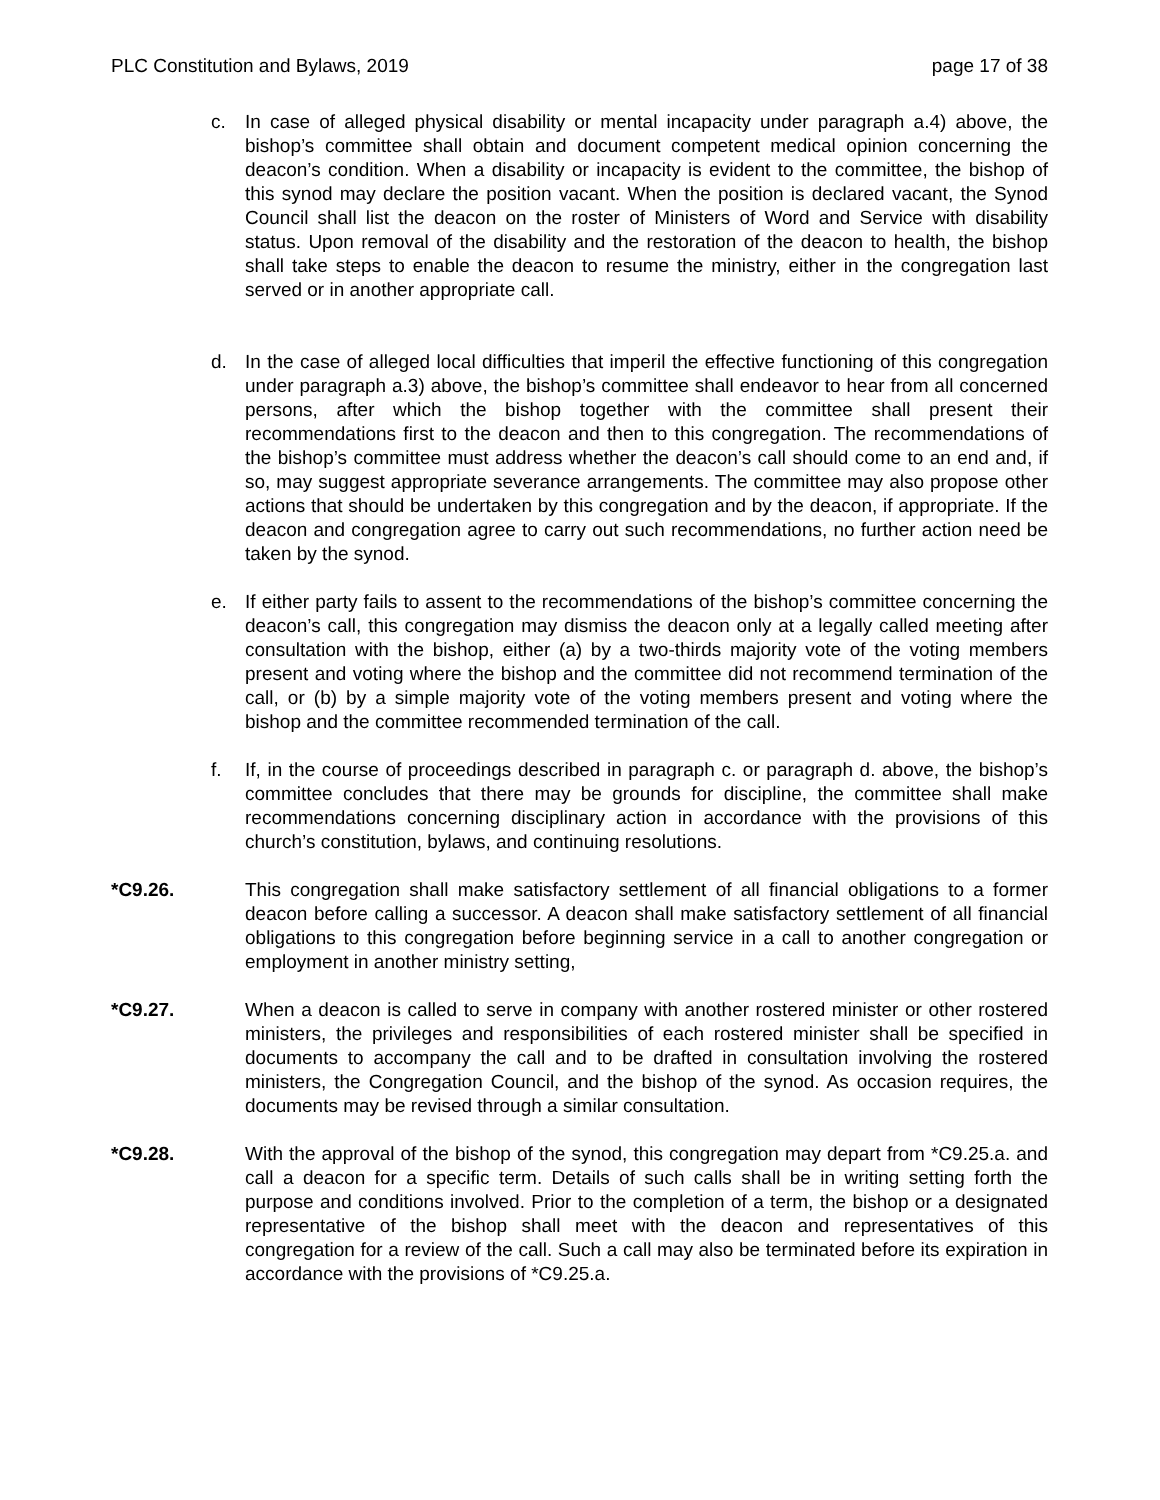PLC Constitution and Bylaws, 2019 page 17 of 38
c. In case of alleged physical disability or mental incapacity under paragraph a.4) above, the bishop’s committee shall obtain and document competent medical opinion concerning the deacon’s condition. When a disability or incapacity is evident to the committee, the bishop of this synod may declare the position vacant. When the position is declared vacant, the Synod Council shall list the deacon on the roster of Ministers of Word and Service with disability status. Upon removal of the disability and the restoration of the deacon to health, the bishop shall take steps to enable the deacon to resume the ministry, either in the congregation last served or in another appropriate call.
d. In the case of alleged local difficulties that imperil the effective functioning of this congregation under paragraph a.3) above, the bishop’s committee shall endeavor to hear from all concerned persons, after which the bishop together with the committee shall present their recommendations first to the deacon and then to this congregation. The recommendations of the bishop’s committee must address whether the deacon’s call should come to an end and, if so, may suggest appropriate severance arrangements. The committee may also propose other actions that should be undertaken by this congregation and by the deacon, if appropriate. If the deacon and congregation agree to carry out such recommendations, no further action need be taken by the synod.
e. If either party fails to assent to the recommendations of the bishop’s committee concerning the deacon’s call, this congregation may dismiss the deacon only at a legally called meeting after consultation with the bishop, either (a) by a two-thirds majority vote of the voting members present and voting where the bishop and the committee did not recommend termination of the call, or (b) by a simple majority vote of the voting members present and voting where the bishop and the committee recommended termination of the call.
f. If, in the course of proceedings described in paragraph c. or paragraph d. above, the bishop’s committee concludes that there may be grounds for discipline, the committee shall make recommendations concerning disciplinary action in accordance with the provisions of this church’s constitution, bylaws, and continuing resolutions.
*C9.26. This congregation shall make satisfactory settlement of all financial obligations to a former deacon before calling a successor. A deacon shall make satisfactory settlement of all financial obligations to this congregation before beginning service in a call to another congregation or employment in another ministry setting,
*C9.27. When a deacon is called to serve in company with another rostered minister or other rostered ministers, the privileges and responsibilities of each rostered minister shall be specified in documents to accompany the call and to be drafted in consultation involving the rostered ministers, the Congregation Council, and the bishop of the synod. As occasion requires, the documents may be revised through a similar consultation.
*C9.28. With the approval of the bishop of the synod, this congregation may depart from *C9.25.a. and call a deacon for a specific term. Details of such calls shall be in writing setting forth the purpose and conditions involved. Prior to the completion of a term, the bishop or a designated representative of the bishop shall meet with the deacon and representatives of this congregation for a review of the call. Such a call may also be terminated before its expiration in accordance with the provisions of *C9.25.a.